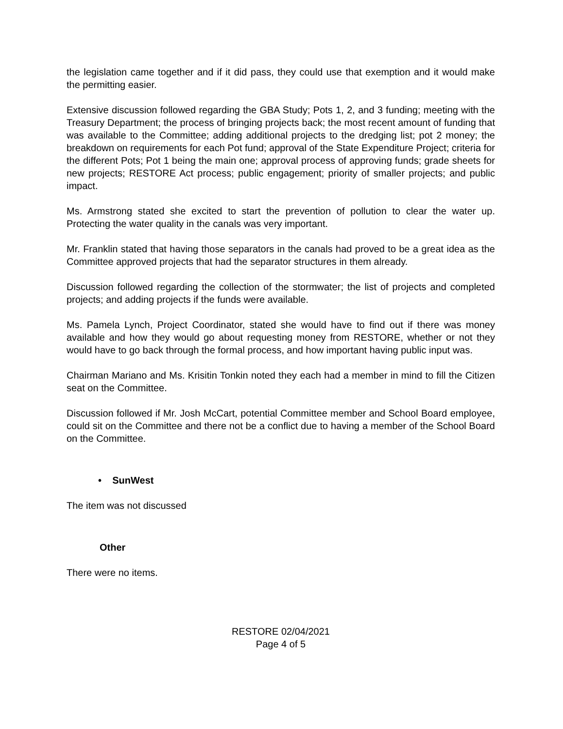the legislation came together and if it did pass, they could use that exemption and it would make the permitting easier.
Extensive discussion followed regarding the GBA Study; Pots 1, 2, and 3 funding; meeting with the Treasury Department; the process of bringing projects back; the most recent amount of funding that was available to the Committee; adding additional projects to the dredging list; pot 2 money; the breakdown on requirements for each Pot fund; approval of the State Expenditure Project; criteria for the different Pots; Pot 1 being the main one; approval process of approving funds; grade sheets for new projects; RESTORE Act process; public engagement; priority of smaller projects; and public impact.
Ms. Armstrong stated she excited to start the prevention of pollution to clear the water up. Protecting the water quality in the canals was very important.
Mr. Franklin stated that having those separators in the canals had proved to be a great idea as the Committee approved projects that had the separator structures in them already.
Discussion followed regarding the collection of the stormwater; the list of projects and completed projects; and adding projects if the funds were available.
Ms. Pamela Lynch, Project Coordinator, stated she would have to find out if there was money available and how they would go about requesting money from RESTORE, whether or not they would have to go back through the formal process, and how important having public input was.
Chairman Mariano and Ms. Krisitin Tonkin noted they each had a member in mind to fill the Citizen seat on the Committee.
Discussion followed if Mr. Josh McCart, potential Committee member and School Board employee, could sit on the Committee and there not be a conflict due to having a member of the School Board on the Committee.
• SunWest
The item was not discussed
Other
There were no items.
RESTORE 02/04/2021
Page 4 of 5